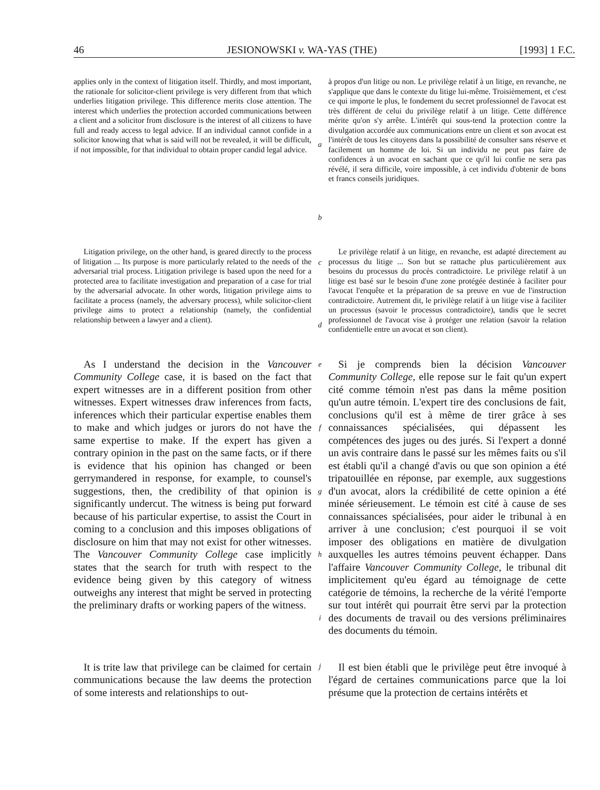46 JESIONOWSKI v. WA-YAS (THE) [1993] 1 F.C.
applies only in the context of litigation itself. Thirdly, and most important, the rationale for solicitor-client privilege is very different from that which underlies litigation privilege. This difference merits close attention. The interest which underlies the protection accorded communications between a client and a solicitor from disclosure is the interest of all citizens to have full and ready access to legal advice. If an individual cannot confide in a solicitor knowing that what is said will not be revealed, it will be difficult, if not impossible, for that individual to obtain proper candid legal advice.
a
b
à propos d'un litige ou non. Le privilège relatif à un litige, en revanche, ne s'applique que dans le contexte du litige lui-même. Troisièmement, et c'est ce qui importe le plus, le fondement du secret professionnel de l'avocat est très différent de celui du privilège relatif à un litige. Cette différence mérite qu'on s'y arrête. L'intérêt qui sous-tend la protection contre la divulgation accordée aux communications entre un client et son avocat est l'intérêt de tous les citoyens dans la possibilité de consulter sans réserve et facilement un homme de loi. Si un individu ne peut pas faire de confidences à un avocat en sachant que ce qu'il lui confie ne sera pas révélé, il sera difficile, voire impossible, à cet individu d'obtenir de bons et francs conseils juridiques.
Litigation privilege, on the other hand, is geared directly to the process of litigation ... Its purpose is more particularly related to the needs of the adversarial trial process. Litigation privilege is based upon the need for a protected area to facilitate investigation and preparation of a case for trial by the adversarial advocate. In other words, litigation privilege aims to facilitate a process (namely, the adversary process), while solicitor-client privilege aims to protect a relationship (namely, the confidential relationship between a lawyer and a client).
c
d
Le privilège relatif à un litige, en revanche, est adapté directement au processus du litige ... Son but se rattache plus particulièrement aux besoins du processus du procès contradictoire. Le privilège relatif à un litige est basé sur le besoin d'une zone protégée destinée à faciliter pour l'avocat l'enquête et la préparation de sa preuve en vue de l'instruction contradictoire. Autrement dit, le privilège relatif à un litige vise à faciliter un processus (savoir le processus contradictoire), tandis que le secret professionnel de l'avocat vise à protéger une relation (savoir la relation confidentielle entre un avocat et son client).
As I understand the decision in the Vancouver Community College case, it is based on the fact that expert witnesses are in a different position from other witnesses. Expert witnesses draw inferences from facts, inferences which their particular expertise enables them to make and which judges or jurors do not have the same expertise to make. If the expert has given a contrary opinion in the past on the same facts, or if there is evidence that his opinion has changed or been gerrymandered in response, for example, to counsel's suggestions, then, the credibility of that opinion is significantly undercut. The witness is being put forward because of his particular expertise, to assist the Court in coming to a conclusion and this imposes obligations of disclosure on him that may not exist for other witnesses. The Vancouver Community College case implicitly states that the search for truth with respect to the evidence being given by this category of witness outweighs any interest that might be served in protecting the preliminary drafts or working papers of the witness.
e
f
g
h
i
Si je comprends bien la décision Vancouver Community College, elle repose sur le fait qu'un expert cité comme témoin n'est pas dans la même position qu'un autre témoin. L'expert tire des conclusions de fait, conclusions qu'il est à même de tirer grâce à ses connaissances spécialisées, qui dépassent les compétences des juges ou des jurés. Si l'expert a donné un avis contraire dans le passé sur les mêmes faits ou s'il est établi qu'il a changé d'avis ou que son opinion a été tripatouillée en réponse, par exemple, aux suggestions d'un avocat, alors la crédibilité de cette opinion a été minée sérieusement. Le témoin est cité à cause de ses connaissances spécialisées, pour aider le tribunal à en arriver à une conclusion; c'est pourquoi il se voit imposer des obligations en matière de divulgation auxquelles les autres témoins peuvent échapper. Dans l'affaire Vancouver Community College, le tribunal dit implicitement qu'eu égard au témoignage de cette catégorie de témoins, la recherche de la vérité l'emporte sur tout intérêt qui pourrait être servi par la protection des documents de travail ou des versions préliminaires des documents du témoin.
It is trite law that privilege can be claimed for certain communications because the law deems the protection of some interests and relationships to out-
j
Il est bien établi que le privilège peut être invoqué à l'égard de certaines communications parce que la loi présume que la protection de certains intérêts et